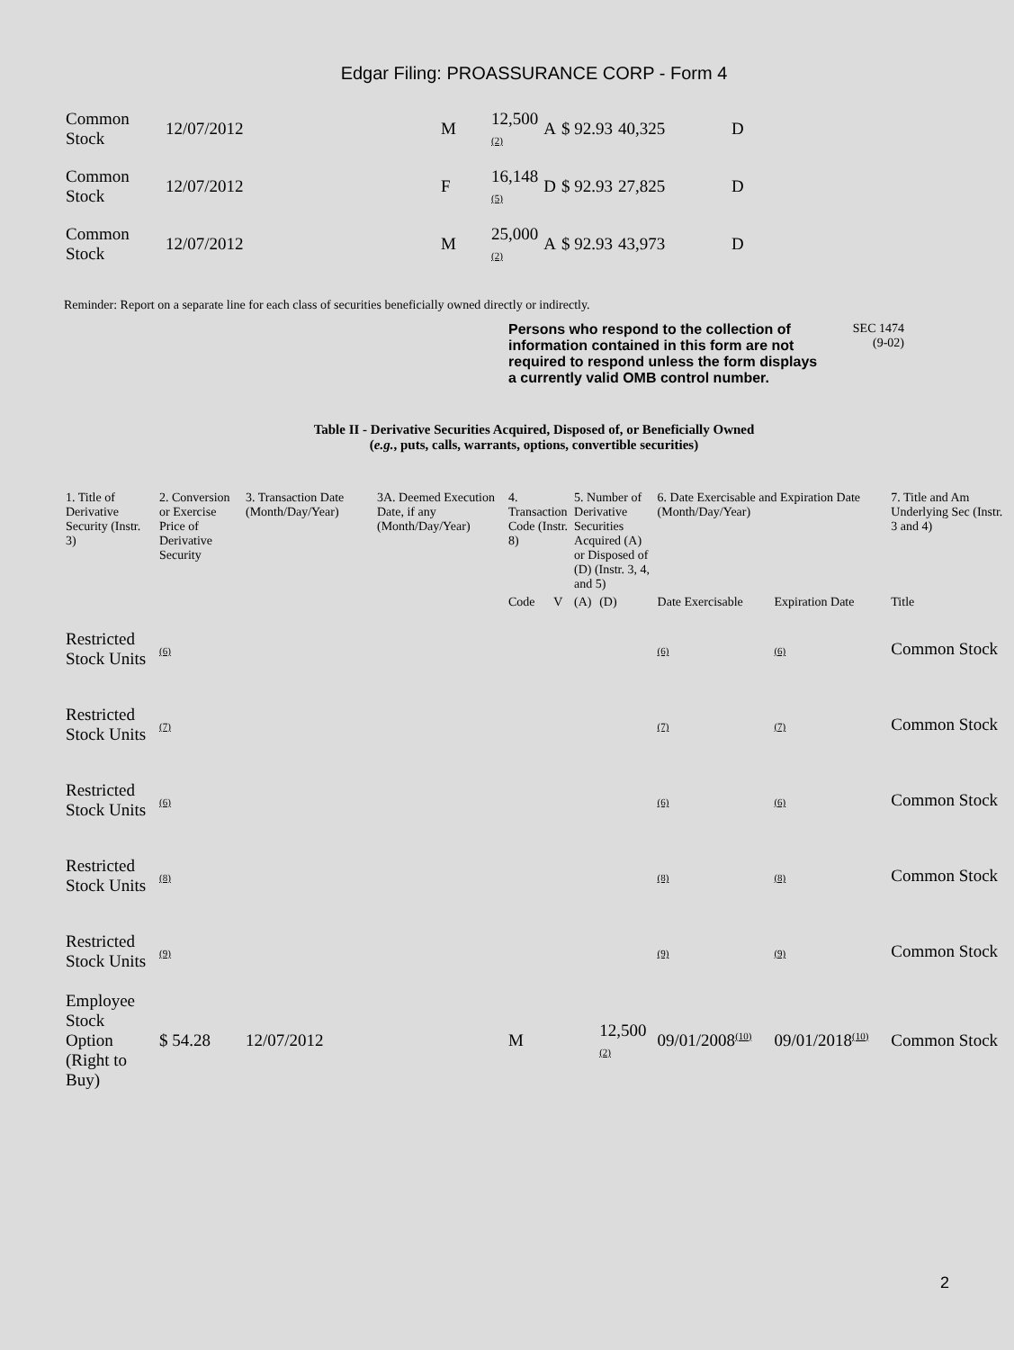Edgar Filing: PROASSURANCE CORP - Form 4
| Common Stock | 12/07/2012 | M | 12,500 (2) | A | $ 92.93 | 40,325 | D |
| Common Stock | 12/07/2012 | F | 16,148 (5) | D | $ 92.93 | 27,825 | D |
| Common Stock | 12/07/2012 | M | 25,000 (2) | A | $ 92.93 | 43,973 | D |
Reminder: Report on a separate line for each class of securities beneficially owned directly or indirectly.
Persons who respond to the collection of information contained in this form are not required to respond unless the form displays a currently valid OMB control number.
SEC 1474
(9-02)
Table II - Derivative Securities Acquired, Disposed of, or Beneficially Owned
(e.g., puts, calls, warrants, options, convertible securities)
| 1. Title of Derivative Security (Instr. 3) | 2. Conversion or Exercise Price of Derivative Security | 3. Transaction Date (Month/Day/Year) | 3A. Deemed Execution Date, if any (Month/Day/Year) | 4. Transaction Code (Instr. 8) | | 5. Number of Derivative Securities Acquired (A) or Disposed of (D) (Instr. 3, 4, and 5) | | 6. Date Exercisable and Expiration Date (Month/Day/Year) | | 7. Title and Am Underlying Sec (Instr. 3 and 4) |
| --- | --- | --- | --- | --- | --- | --- | --- | --- | --- | --- |
| | | | | Code | V | (A) | (D) | Date Exercisable | Expiration Date | Title |
| Restricted Stock Units | (6) | | | | | | | (6) | (6) | Common Stock |
| Restricted Stock Units | (7) | | | | | | | (7) | (7) | Common Stock |
| Restricted Stock Units | (6) | | | | | | | (6) | (6) | Common Stock |
| Restricted Stock Units | (8) | | | | | | | (8) | (8) | Common Stock |
| Restricted Stock Units | (9) | | | | | | | (9) | (9) | Common Stock |
| Employee Stock Option (Right to Buy) | $ 54.28 | 12/07/2012 | | M | | | 12,500 (2) | 09/01/2008<sup>(10)</sup> | 09/01/2018<sup>(10)</sup> | Common Stock |
2